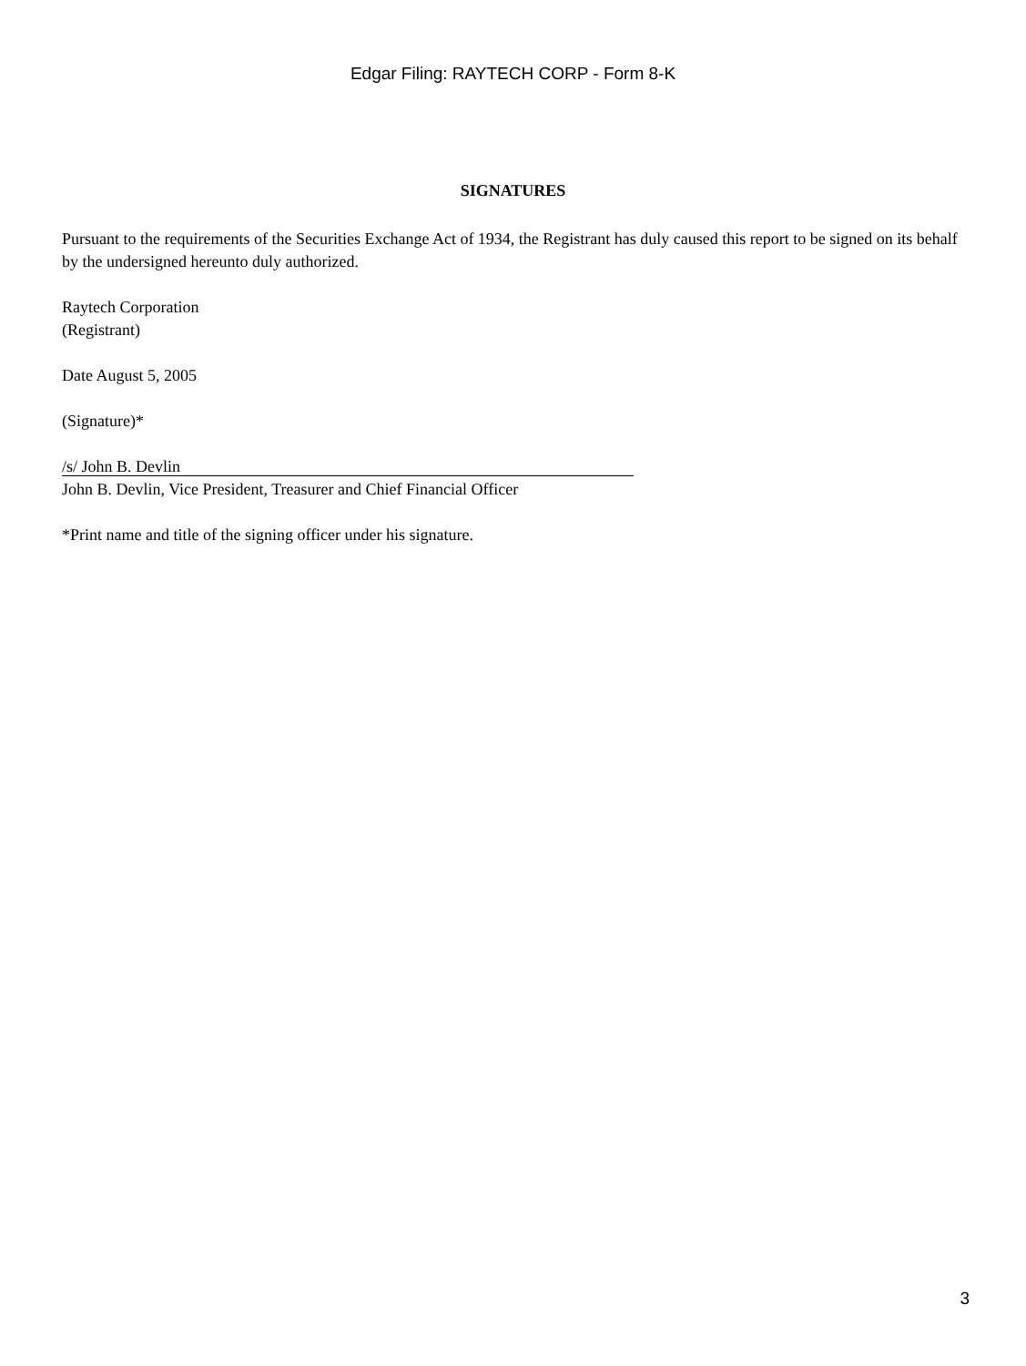Edgar Filing: RAYTECH CORP - Form 8-K
SIGNATURES
Pursuant to the requirements of the Securities Exchange Act of 1934, the Registrant has duly caused this report to be signed on its behalf by the undersigned hereunto duly authorized.
Raytech Corporation
(Registrant)
Date August 5, 2005
(Signature)*
/s/ John B. Devlin
John B. Devlin, Vice President, Treasurer and Chief Financial Officer
*Print name and title of the signing officer under his signature.
3